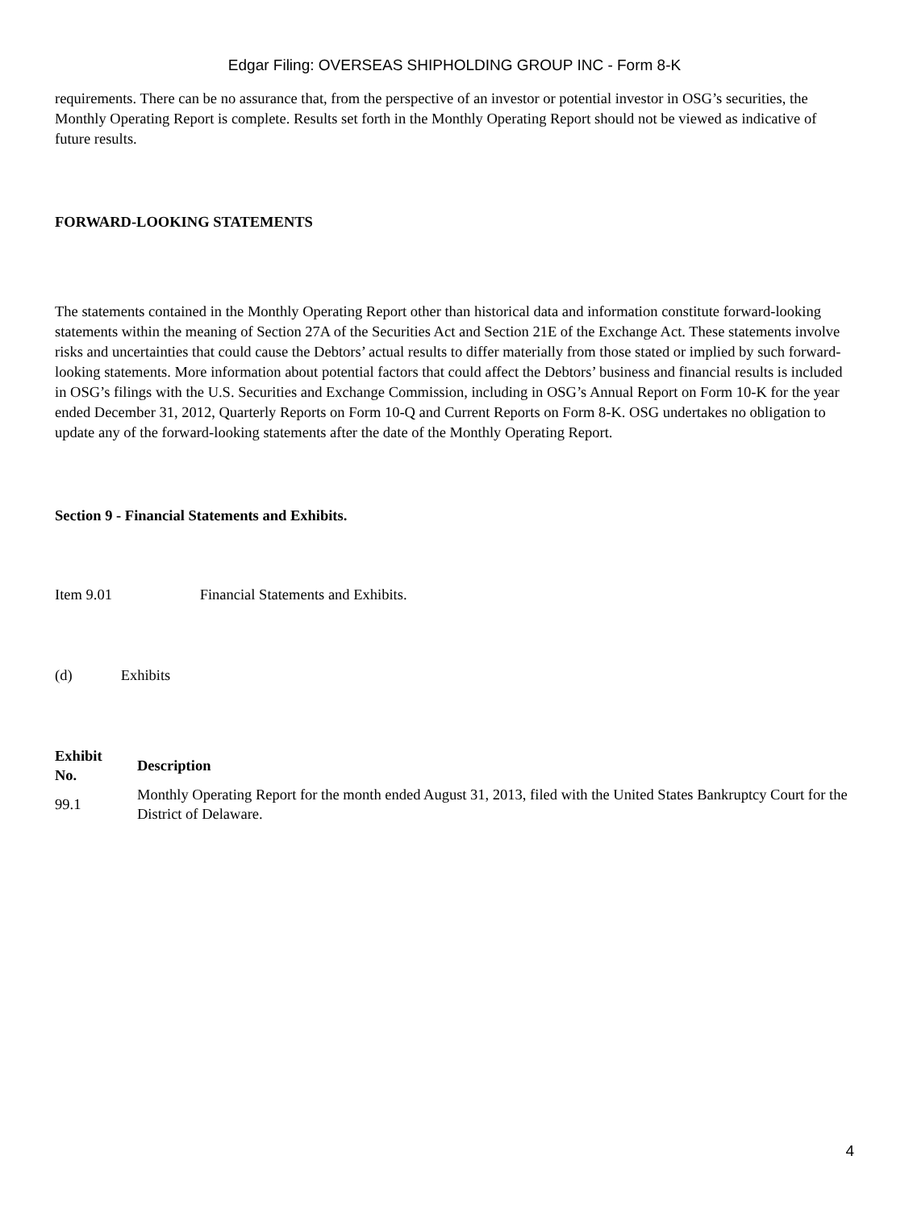Edgar Filing: OVERSEAS SHIPHOLDING GROUP INC - Form 8-K
requirements. There can be no assurance that, from the perspective of an investor or potential investor in OSG’s securities, the Monthly Operating Report is complete. Results set forth in the Monthly Operating Report should not be viewed as indicative of future results.
FORWARD-LOOKING STATEMENTS
The statements contained in the Monthly Operating Report other than historical data and information constitute forward-looking statements within the meaning of Section 27A of the Securities Act and Section 21E of the Exchange Act. These statements involve risks and uncertainties that could cause the Debtors’ actual results to differ materially from those stated or implied by such forward-looking statements. More information about potential factors that could affect the Debtors’ business and financial results is included in OSG’s filings with the U.S. Securities and Exchange Commission, including in OSG’s Annual Report on Form 10-K for the year ended December 31, 2012, Quarterly Reports on Form 10-Q and Current Reports on Form 8-K. OSG undertakes no obligation to update any of the forward-looking statements after the date of the Monthly Operating Report.
Section 9 - Financial Statements and Exhibits.
Item 9.01 Financial Statements and Exhibits.
(d) Exhibits
| Exhibit No. | Description |
| --- | --- |
| 99.1 | Monthly Operating Report for the month ended August 31, 2013, filed with the United States Bankruptcy Court for the District of Delaware. |
4